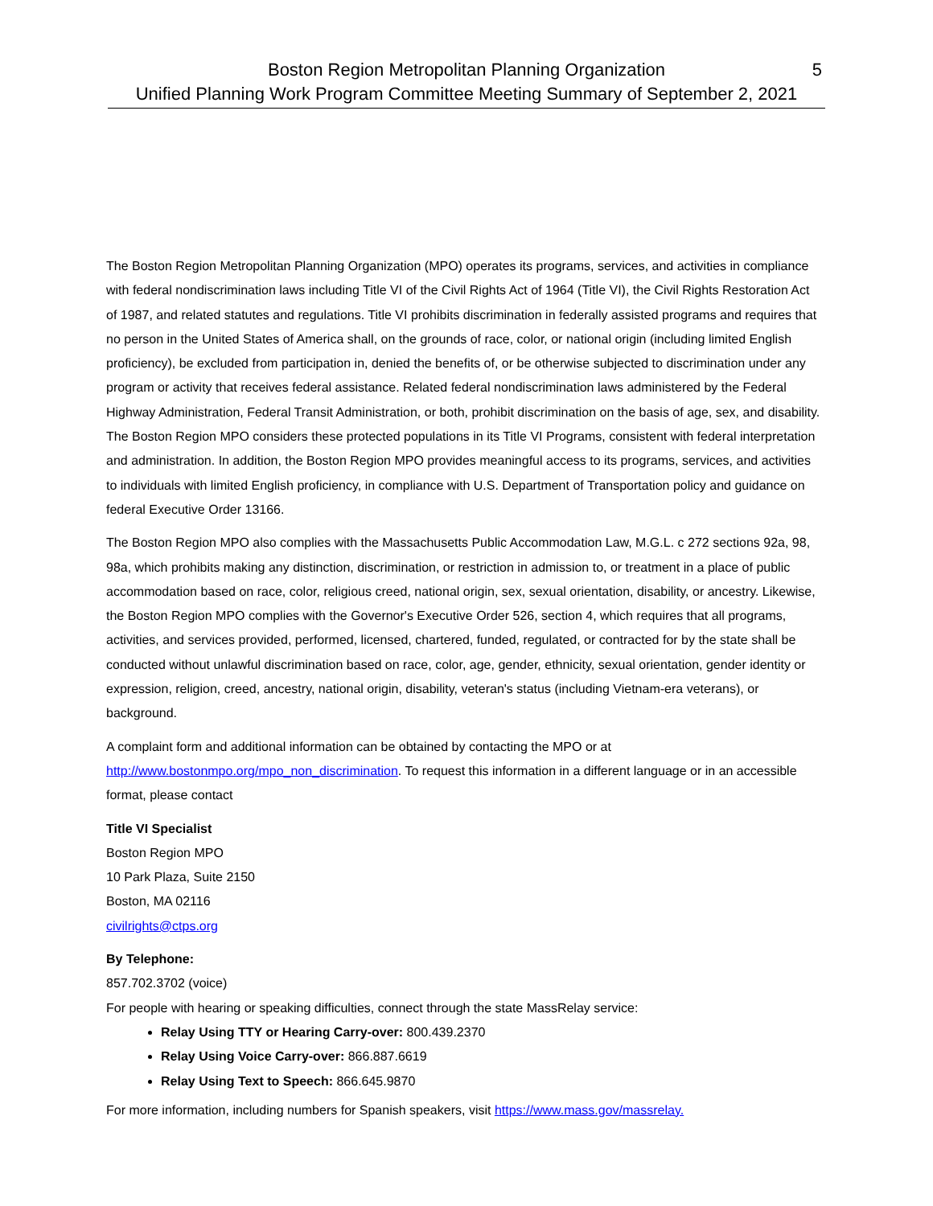Boston Region Metropolitan Planning Organization
Unified Planning Work Program Committee Meeting Summary of September 2, 2021
5
The Boston Region Metropolitan Planning Organization (MPO) operates its programs, services, and activities in compliance with federal nondiscrimination laws including Title VI of the Civil Rights Act of 1964 (Title VI), the Civil Rights Restoration Act of 1987, and related statutes and regulations. Title VI prohibits discrimination in federally assisted programs and requires that no person in the United States of America shall, on the grounds of race, color, or national origin (including limited English proficiency), be excluded from participation in, denied the benefits of, or be otherwise subjected to discrimination under any program or activity that receives federal assistance. Related federal nondiscrimination laws administered by the Federal Highway Administration, Federal Transit Administration, or both, prohibit discrimination on the basis of age, sex, and disability. The Boston Region MPO considers these protected populations in its Title VI Programs, consistent with federal interpretation and administration. In addition, the Boston Region MPO provides meaningful access to its programs, services, and activities to individuals with limited English proficiency, in compliance with U.S. Department of Transportation policy and guidance on federal Executive Order 13166.
The Boston Region MPO also complies with the Massachusetts Public Accommodation Law, M.G.L. c 272 sections 92a, 98, 98a, which prohibits making any distinction, discrimination, or restriction in admission to, or treatment in a place of public accommodation based on race, color, religious creed, national origin, sex, sexual orientation, disability, or ancestry. Likewise, the Boston Region MPO complies with the Governor's Executive Order 526, section 4, which requires that all programs, activities, and services provided, performed, licensed, chartered, funded, regulated, or contracted for by the state shall be conducted without unlawful discrimination based on race, color, age, gender, ethnicity, sexual orientation, gender identity or expression, religion, creed, ancestry, national origin, disability, veteran's status (including Vietnam-era veterans), or background.
A complaint form and additional information can be obtained by contacting the MPO or at http://www.bostonmpo.org/mpo_non_discrimination. To request this information in a different language or in an accessible format, please contact
Title VI Specialist
Boston Region MPO
10 Park Plaza, Suite 2150
Boston, MA 02116
civilrights@ctps.org
By Telephone:
857.702.3702 (voice)
For people with hearing or speaking difficulties, connect through the state MassRelay service:
Relay Using TTY or Hearing Carry-over: 800.439.2370
Relay Using Voice Carry-over: 866.887.6619
Relay Using Text to Speech: 866.645.9870
For more information, including numbers for Spanish speakers, visit https://www.mass.gov/massrelay.